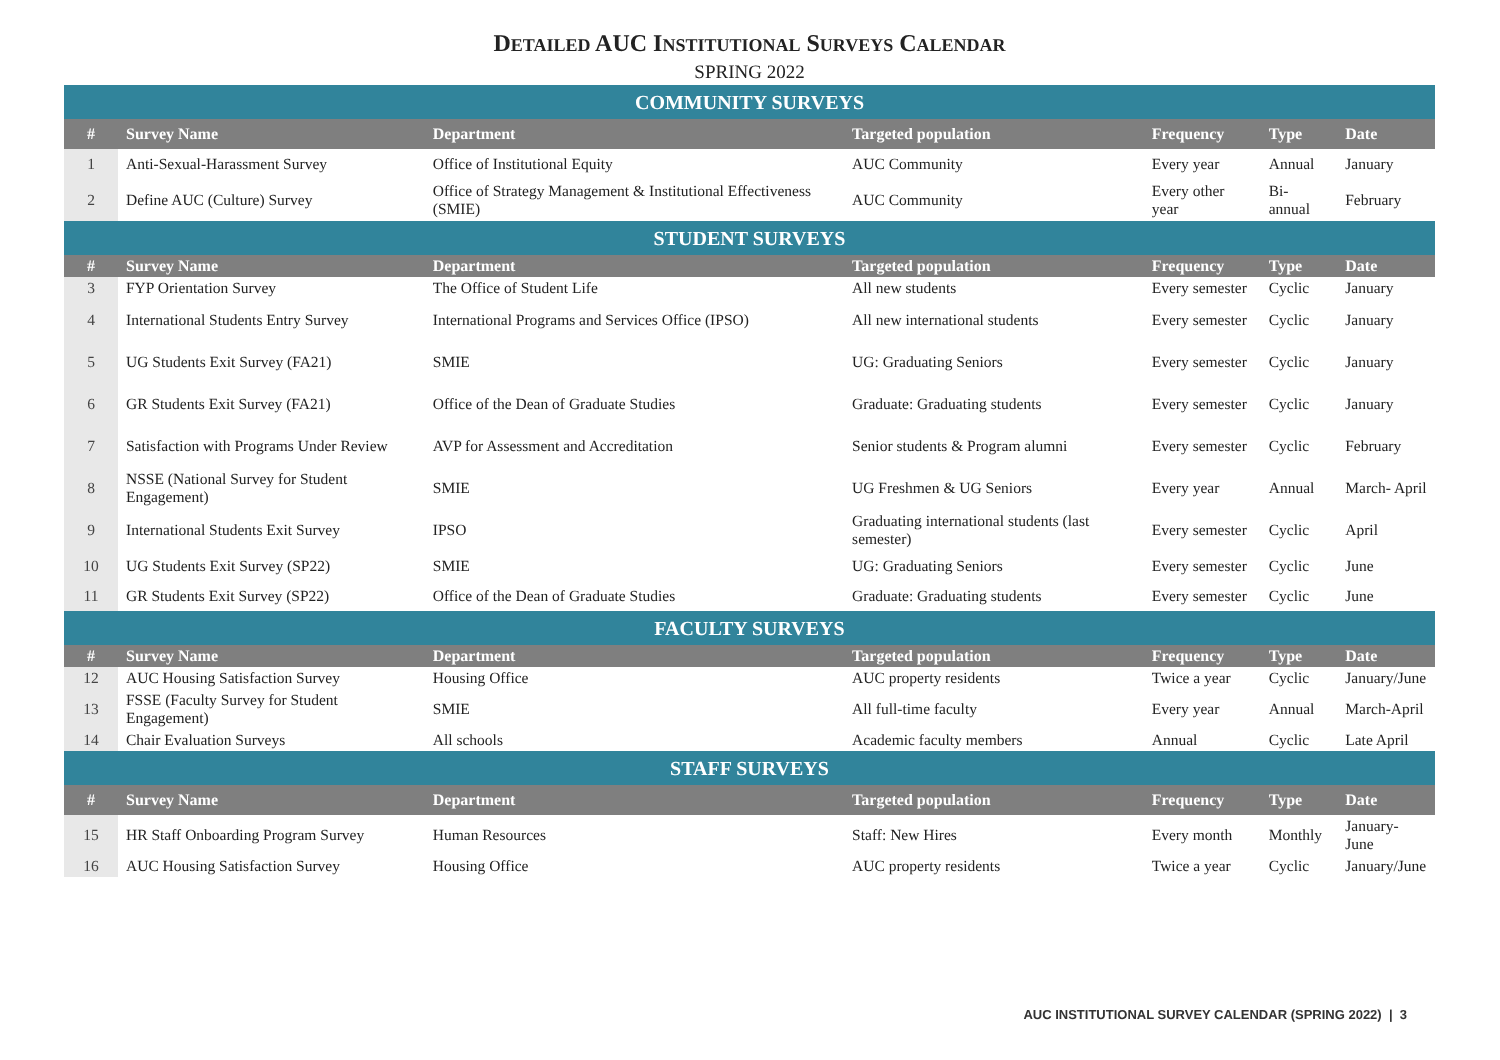DETAILED AUC INSTITUTIONAL SURVEYS CALENDAR
SPRING 2022
| COMMUNITY SURVEYS | | | | | | |
| # | Survey Name | Department | Targeted population | Frequency | Type | Date |
| 1 | Anti-Sexual-Harassment Survey | Office of Institutional Equity | AUC Community | Every year | Annual | January |
| 2 | Define AUC (Culture) Survey | Office of Strategy Management & Institutional Effectiveness (SMIE) | AUC Community | Every other year | Bi-annual | February |
| STUDENT SURVEYS | | | | | | |
| # | Survey Name | Department | Targeted population | Frequency | Type | Date |
| 3 | FYP Orientation Survey | The Office of Student Life | All new students | Every semester | Cyclic | January |
| 4 | International Students Entry Survey | International Programs and Services Office (IPSO) | All new international students | Every semester | Cyclic | January |
| 5 | UG Students Exit Survey (FA21) | SMIE | UG: Graduating Seniors | Every semester | Cyclic | January |
| 6 | GR Students Exit Survey (FA21) | Office of the Dean of Graduate Studies | Graduate: Graduating students | Every semester | Cyclic | January |
| 7 | Satisfaction with Programs Under Review | AVP for Assessment and Accreditation | Senior students & Program alumni | Every semester | Cyclic | February |
| 8 | NSSE (National Survey for Student Engagement) | SMIE | UG Freshmen & UG Seniors | Every year | Annual | March- April |
| 9 | International Students Exit Survey | IPSO | Graduating international students (last semester) | Every semester | Cyclic | April |
| 10 | UG Students Exit Survey (SP22) | SMIE | UG: Graduating Seniors | Every semester | Cyclic | June |
| 11 | GR Students Exit Survey (SP22) | Office of the Dean of Graduate Studies | Graduate: Graduating students | Every semester | Cyclic | June |
| FACULTY SURVEYS | | | | | | |
| # | Survey Name | Department | Targeted population | Frequency | Type | Date |
| 12 | AUC Housing Satisfaction Survey | Housing Office | AUC property residents | Twice a year | Cyclic | January/June |
| 13 | FSSE (Faculty Survey for Student Engagement) | SMIE | All full-time faculty | Every year | Annual | March-April |
| 14 | Chair Evaluation Surveys | All schools | Academic faculty members | Annual | Cyclic | Late April |
| STAFF SURVEYS | | | | | | |
| # | Survey Name | Department | Targeted population | Frequency | Type | Date |
| 15 | HR Staff Onboarding Program Survey | Human Resources | Staff: New Hires | Every month | Monthly | January-June |
| 16 | AUC Housing Satisfaction Survey | Housing Office | AUC property residents | Twice a year | Cyclic | January/June |
AUC INSTITUTIONAL SURVEY CALENDAR (SPRING 2022) | 3